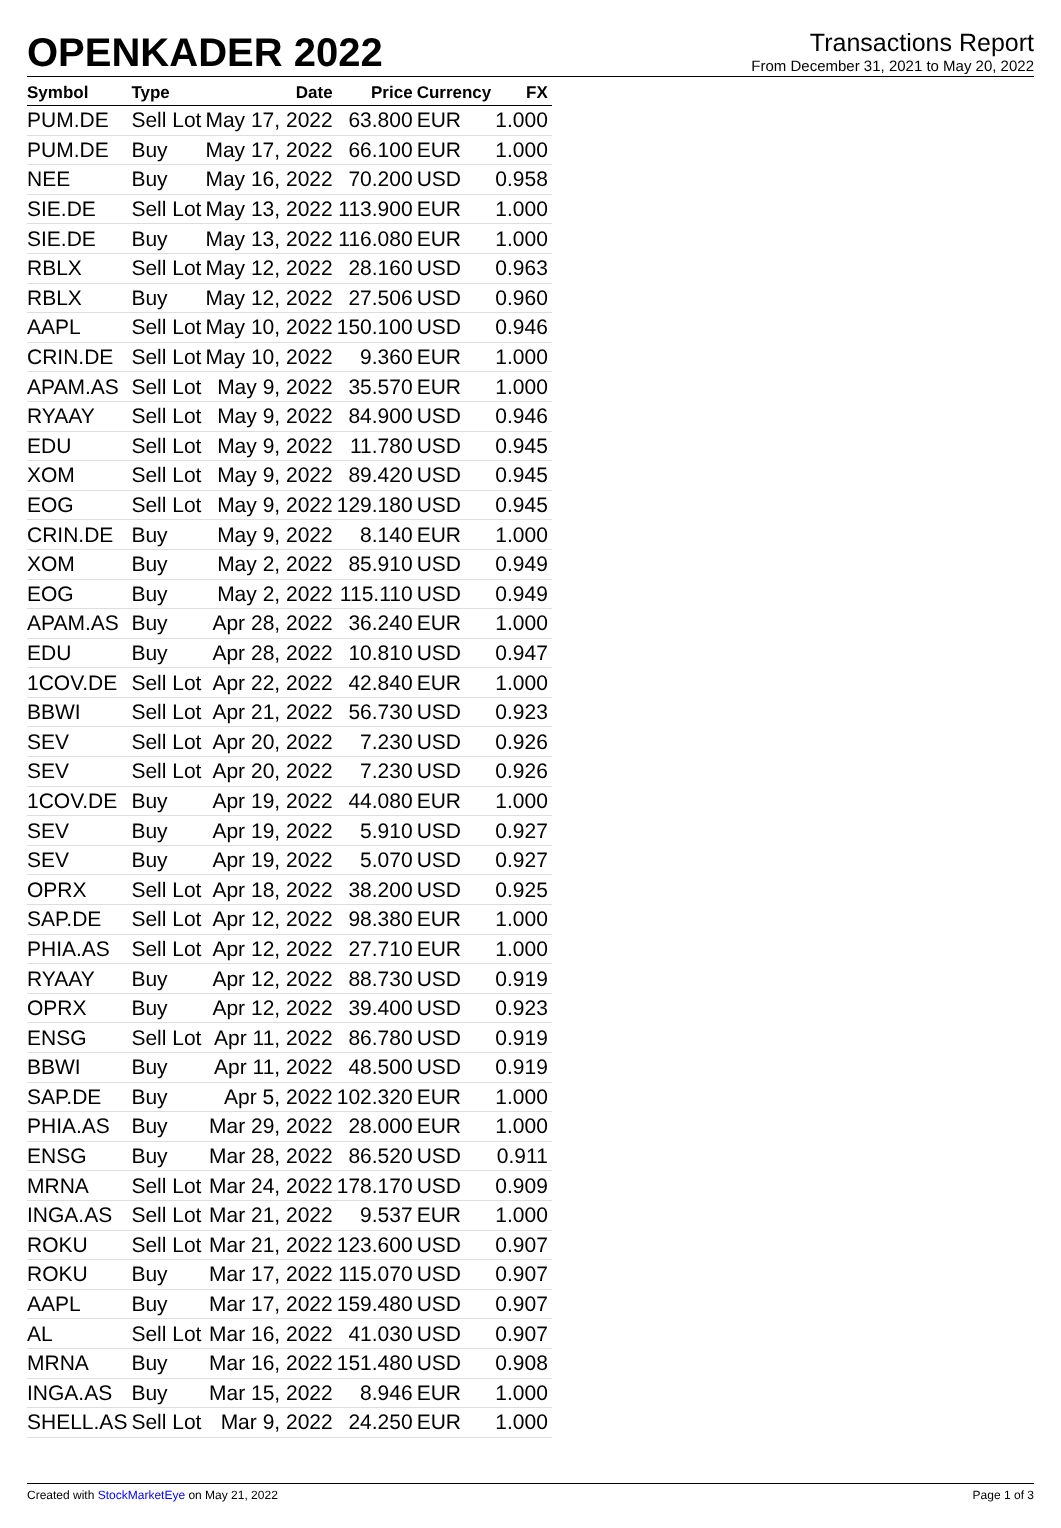OPENKADER 2022
Transactions Report
From December 31, 2021 to May 20, 2022
| Symbol | Type | Date | Price | Currency | FX |
| --- | --- | --- | --- | --- | --- |
| PUM.DE | Sell Lot | May 17, 2022 | 63.800 | EUR | 1.000 |
| PUM.DE | Buy | May 17, 2022 | 66.100 | EUR | 1.000 |
| NEE | Buy | May 16, 2022 | 70.200 | USD | 0.958 |
| SIE.DE | Sell Lot | May 13, 2022 | 113.900 | EUR | 1.000 |
| SIE.DE | Buy | May 13, 2022 | 116.080 | EUR | 1.000 |
| RBLX | Sell Lot | May 12, 2022 | 28.160 | USD | 0.963 |
| RBLX | Buy | May 12, 2022 | 27.506 | USD | 0.960 |
| AAPL | Sell Lot | May 10, 2022 | 150.100 | USD | 0.946 |
| CRIN.DE | Sell Lot | May 10, 2022 | 9.360 | EUR | 1.000 |
| APAM.AS | Sell Lot | May 9, 2022 | 35.570 | EUR | 1.000 |
| RYAAY | Sell Lot | May 9, 2022 | 84.900 | USD | 0.946 |
| EDU | Sell Lot | May 9, 2022 | 11.780 | USD | 0.945 |
| XOM | Sell Lot | May 9, 2022 | 89.420 | USD | 0.945 |
| EOG | Sell Lot | May 9, 2022 | 129.180 | USD | 0.945 |
| CRIN.DE | Buy | May 9, 2022 | 8.140 | EUR | 1.000 |
| XOM | Buy | May 2, 2022 | 85.910 | USD | 0.949 |
| EOG | Buy | May 2, 2022 | 115.110 | USD | 0.949 |
| APAM.AS | Buy | Apr 28, 2022 | 36.240 | EUR | 1.000 |
| EDU | Buy | Apr 28, 2022 | 10.810 | USD | 0.947 |
| 1COV.DE | Sell Lot | Apr 22, 2022 | 42.840 | EUR | 1.000 |
| BBWI | Sell Lot | Apr 21, 2022 | 56.730 | USD | 0.923 |
| SEV | Sell Lot | Apr 20, 2022 | 7.230 | USD | 0.926 |
| SEV | Sell Lot | Apr 20, 2022 | 7.230 | USD | 0.926 |
| 1COV.DE | Buy | Apr 19, 2022 | 44.080 | EUR | 1.000 |
| SEV | Buy | Apr 19, 2022 | 5.910 | USD | 0.927 |
| SEV | Buy | Apr 19, 2022 | 5.070 | USD | 0.927 |
| OPRX | Sell Lot | Apr 18, 2022 | 38.200 | USD | 0.925 |
| SAP.DE | Sell Lot | Apr 12, 2022 | 98.380 | EUR | 1.000 |
| PHIA.AS | Sell Lot | Apr 12, 2022 | 27.710 | EUR | 1.000 |
| RYAAY | Buy | Apr 12, 2022 | 88.730 | USD | 0.919 |
| OPRX | Buy | Apr 12, 2022 | 39.400 | USD | 0.923 |
| ENSG | Sell Lot | Apr 11, 2022 | 86.780 | USD | 0.919 |
| BBWI | Buy | Apr 11, 2022 | 48.500 | USD | 0.919 |
| SAP.DE | Buy | Apr 5, 2022 | 102.320 | EUR | 1.000 |
| PHIA.AS | Buy | Mar 29, 2022 | 28.000 | EUR | 1.000 |
| ENSG | Buy | Mar 28, 2022 | 86.520 | USD | 0.911 |
| MRNA | Sell Lot | Mar 24, 2022 | 178.170 | USD | 0.909 |
| INGA.AS | Sell Lot | Mar 21, 2022 | 9.537 | EUR | 1.000 |
| ROKU | Sell Lot | Mar 21, 2022 | 123.600 | USD | 0.907 |
| ROKU | Buy | Mar 17, 2022 | 115.070 | USD | 0.907 |
| AAPL | Buy | Mar 17, 2022 | 159.480 | USD | 0.907 |
| AL | Sell Lot | Mar 16, 2022 | 41.030 | USD | 0.907 |
| MRNA | Buy | Mar 16, 2022 | 151.480 | USD | 0.908 |
| INGA.AS | Buy | Mar 15, 2022 | 8.946 | EUR | 1.000 |
| SHELL.AS | Sell Lot | Mar 9, 2022 | 24.250 | EUR | 1.000 |
Created with StockMarketEye on May 21, 2022 Page 1 of 3